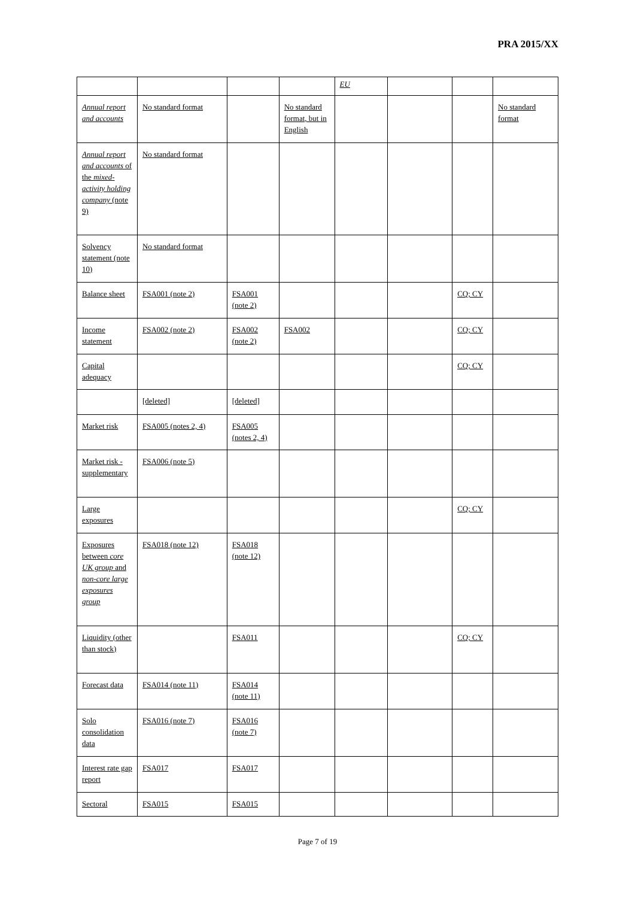PRA 2015/XX
| | | | | EU | | | |
| Annual report and accounts | No standard format | | No standard format, but in English | | | | No standard format |
| Annual report and accounts of the mixed-activity holding company (note 9) | No standard format | | | | | | |
| Solvency statement (note 10) | No standard format | | | | | | |
| Balance sheet | FSA001 (note 2) | FSA001 (note 2) | | | | CQ; CY | |
| Income statement | FSA002 (note 2) | FSA002 (note 2) | FSA002 | | | CQ; CY | |
| Capital adequacy | | | | | | CQ; CY | |
| | [deleted] | [deleted] | | | | | |
| Market risk | FSA005 (notes 2, 4) | FSA005 (notes 2, 4) | | | | | |
| Market risk - supplementary | FSA006 (note 5) | | | | | | |
| Large exposures | | | | | | CQ; CY | |
| Exposures between core UK group and non-core large exposures group | FSA018 (note 12) | FSA018 (note 12) | | | | | |
| Liquidity (other than stock) | | FSA011 | | | | CQ; CY | |
| Forecast data | FSA014 (note 11) | FSA014 (note 11) | | | | | |
| Solo consolidation data | FSA016 (note 7) | FSA016 (note 7) | | | | | |
| Interest rate gap report | FSA017 | FSA017 | | | | | |
| Sectoral | FSA015 | FSA015 | | | | | |
Page 7 of 19